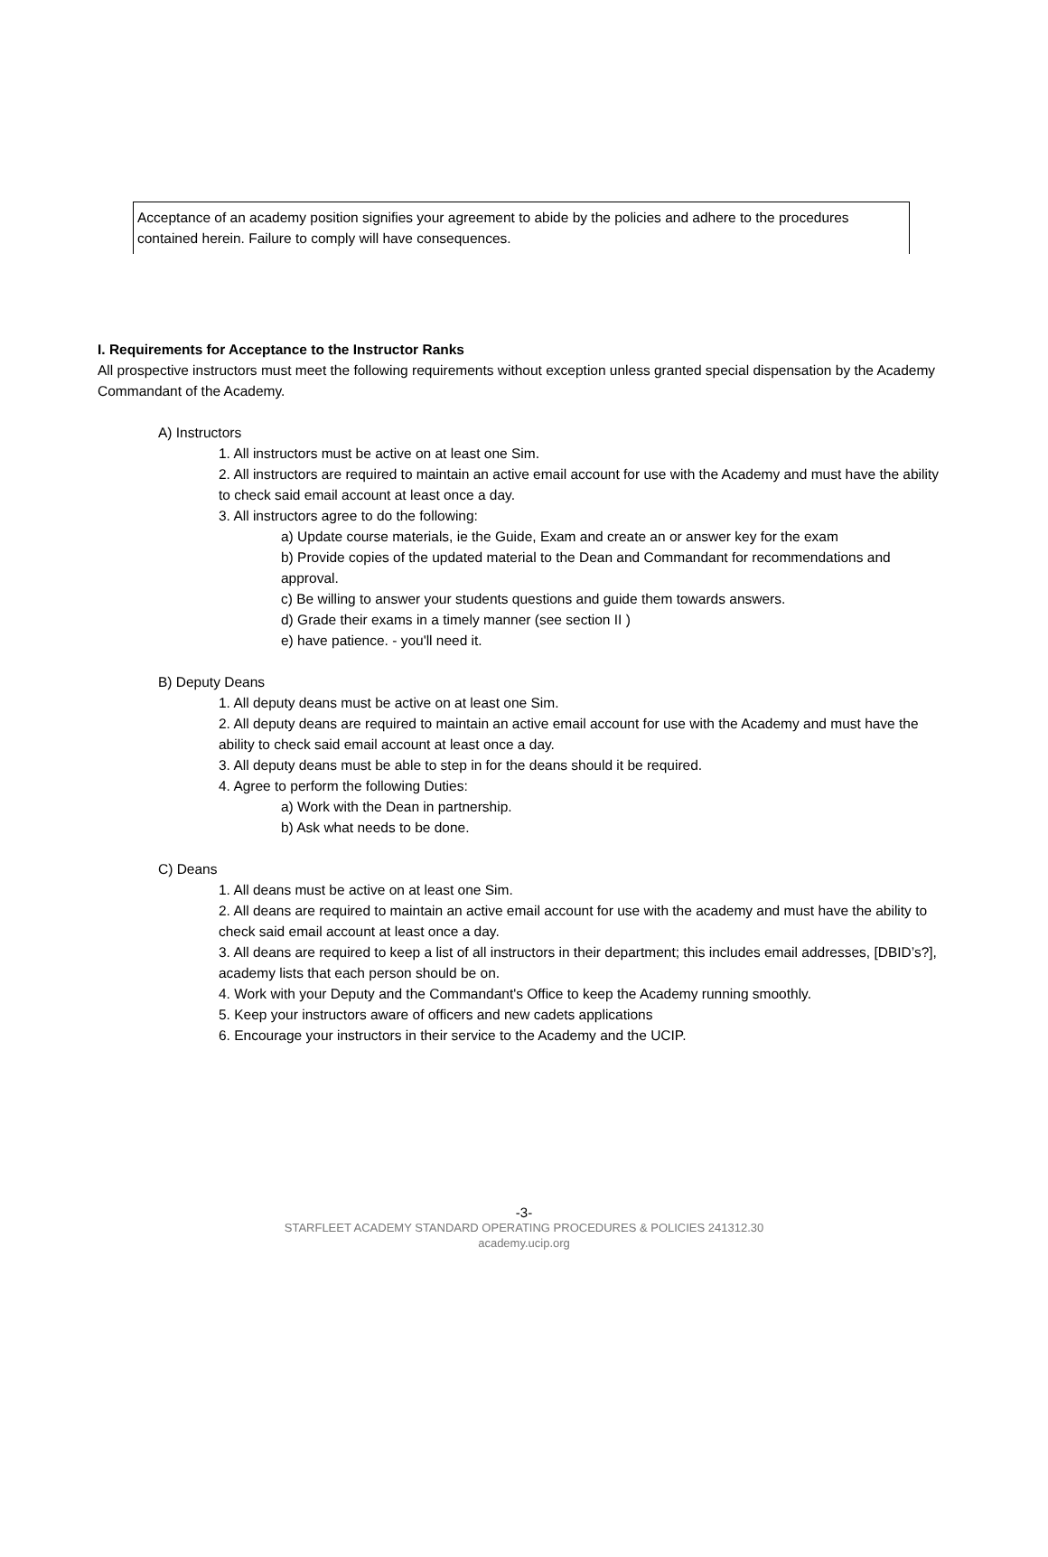Acceptance of an academy position signifies your agreement to abide by the policies and adhere to the procedures contained herein. Failure to comply will have consequences.
I. Requirements for Acceptance to the Instructor Ranks
All prospective instructors must meet the following requirements without exception unless granted special dispensation by the Academy Commandant of the Academy.
A) Instructors
1. All instructors must be active on at least one Sim.
2. All instructors are required to maintain an active email account for use with the Academy and must have the ability to check said email account at least once a day.
3. All instructors agree to do the following:
a) Update course materials, ie the Guide, Exam and create an or answer key for the exam
b) Provide copies of the updated material to the Dean and Commandant for recommendations and approval.
c) Be willing to answer your students questions and guide them towards answers.
d) Grade their exams in a timely manner (see section II )
e) have patience. - you'll need it.
B) Deputy Deans
1. All deputy deans must be active on at least one Sim.
2. All deputy deans are required to maintain an active email account for use with the Academy and must have the ability to check said email account at least once a day.
3. All deputy deans must be able to step in for the deans should it be required.
4. Agree to perform the following Duties:
a) Work with the Dean in partnership.
b) Ask what needs to be done.
C) Deans
1. All deans must be active on at least one Sim.
2. All deans are required to maintain an active email account for use with the academy and must have the ability to check said email account at least once a day.
3. All deans are required to keep a list of all instructors in their department; this includes email addresses, [DBID’s?], academy lists that each person should be on.
4. Work with your Deputy and the Commandant's Office to keep the Academy running smoothly.
5. Keep your instructors aware of officers and new cadets applications
6. Encourage your instructors in their service to the Academy and the UCIP.
-3-
STARFLEET ACADEMY STANDARD OPERATING PROCEDURES & POLICIES 241312.30
academy.ucip.org